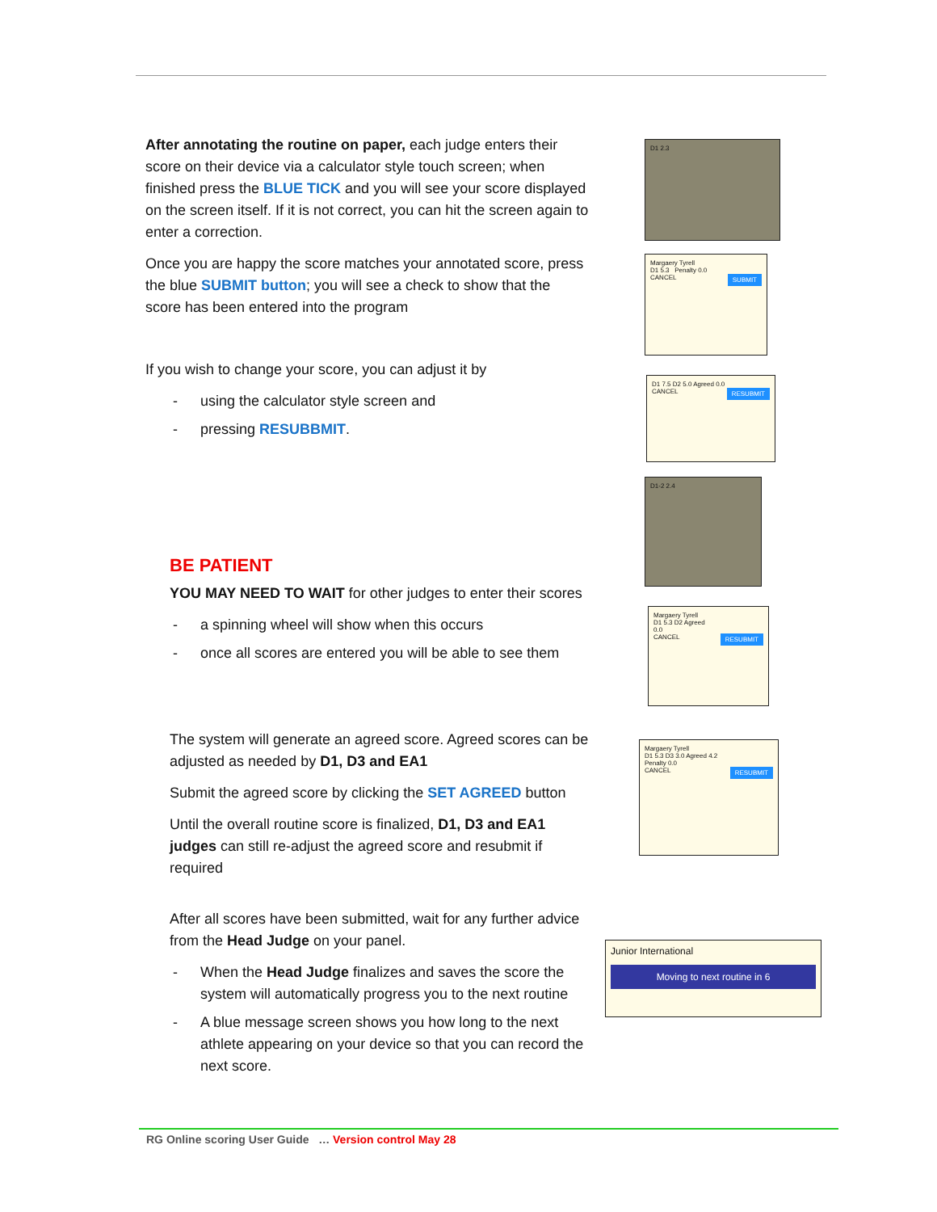After annotating the routine on paper, each judge enters their score on their device via a calculator style touch screen; when finished press the BLUE TICK and you will see your score displayed on the screen itself. If it is not correct, you can hit the screen again to enter a correction.
Once you are happy the score matches your annotated score, press the blue SUBMIT button; you will see a check to show that the score has been entered into the program
D1 2.3
Margaery Tyrell
D1 5.3 Penalty 0.0
CANCEL SUBMIT
If you wish to change your score, you can adjust it by
- using the calculator style screen and
- pressing RESUBBMIT.
D1 7.5 D2 5.0 Agreed 0.0
CANCEL RESUBMIT
D1-2 2.4
BE PATIENT
YOU MAY NEED TO WAIT for other judges to enter their scores
- a spinning wheel will show when this occurs
- once all scores are entered you will be able to see them
Margaery Tyrell
D1 5.3 D2 Agreed
0.0
CANCEL RESUBMIT
The system will generate an agreed score. Agreed scores can be adjusted as needed by D1, D3 and EA1
Submit the agreed score by clicking the SET AGREED button
Until the overall routine score is finalized, D1, D3 and EA1 judges can still re-adjust the agreed score and resubmit if required
After all scores have been submitted, wait for any further advice from the Head Judge on your panel.
- When the Head Judge finalizes and saves the score the system will automatically progress you to the next routine
- A blue message screen shows you how long to the next athlete appearing on your device so that you can record the next score.
Margaery Tyrell
D1 5.3 D3 3.0 Agreed 4.2
Penalty 0.0
CANCEL RESUBMIT
Junior International
Moving to next routine in 6
RG Online scoring User Guide … Version control May 28